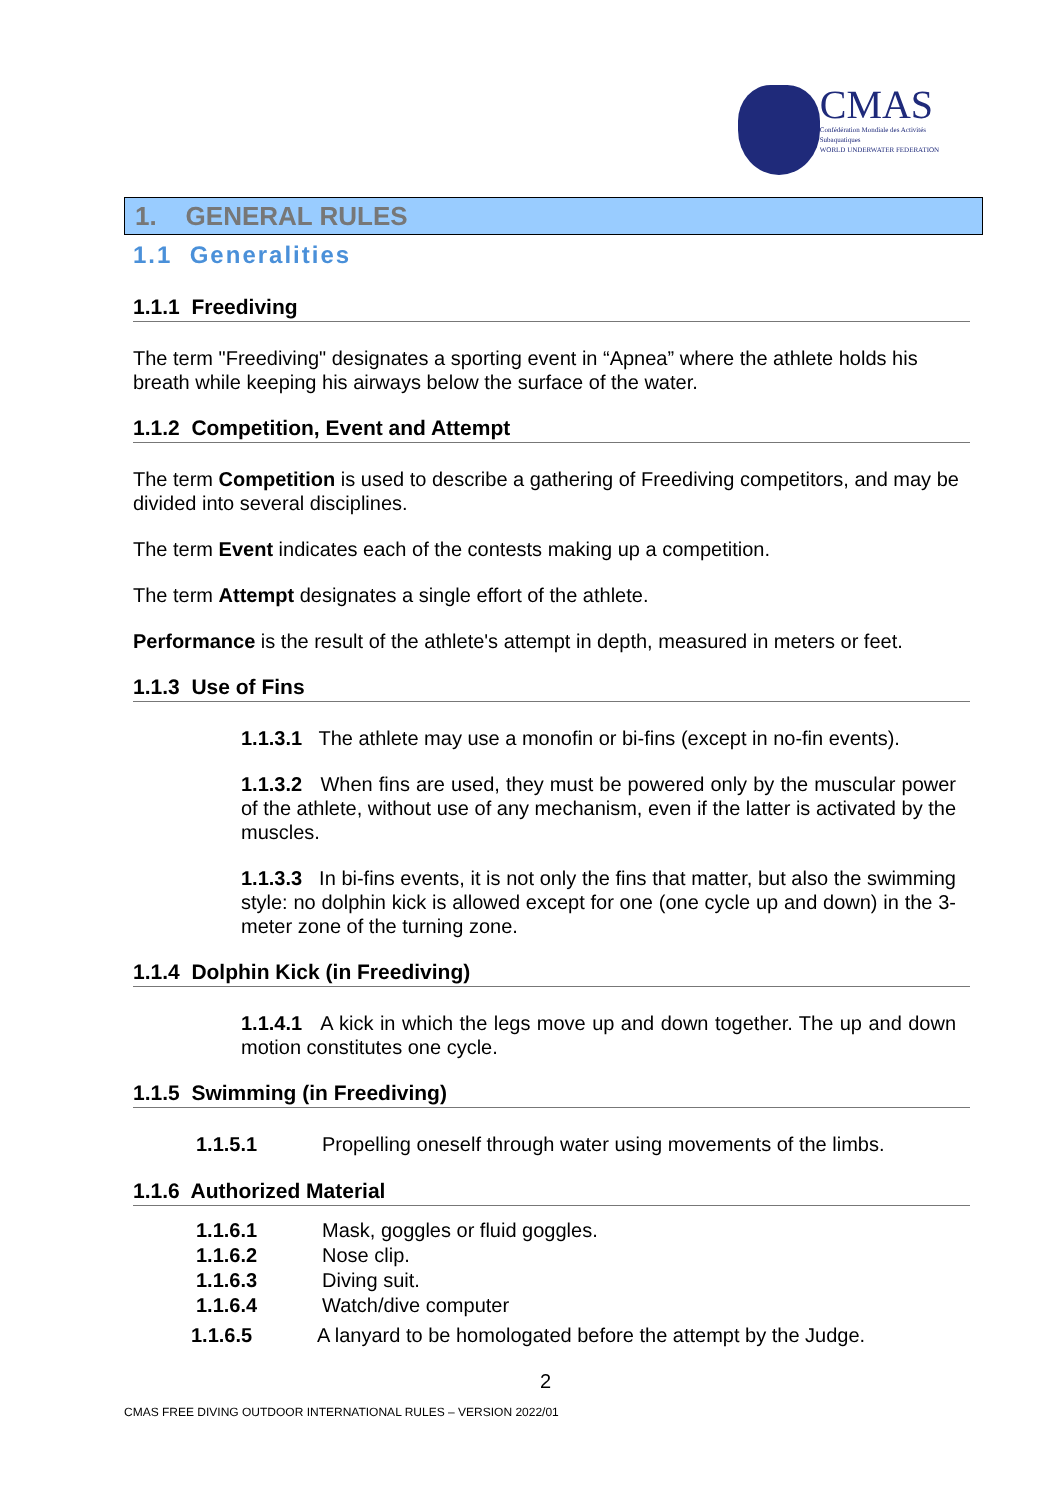CMAS
Confédération Mondiale des Activités Subaquatiques
WORLD UNDERWATER FEDERATION
1. GENERAL RULES
1.1 Generalities
1.1.1 Freediving
The term "Freediving" designates a sporting event in “Apnea” where the athlete holds his breath while keeping his airways below the surface of the water.
1.1.2 Competition, Event and Attempt
The term Competition is used to describe a gathering of Freediving competitors, and may be divided into several disciplines.
The term Event indicates each of the contests making up a competition.
The term Attempt designates a single effort of the athlete.
Performance is the result of the athlete's attempt in depth, measured in meters or feet.
1.1.3 Use of Fins
1.1.3.1 The athlete may use a monofin or bi-fins (except in no-fin events).
1.1.3.2 When fins are used, they must be powered only by the muscular power of the athlete, without use of any mechanism, even if the latter is activated by the muscles.
1.1.3.3 In bi-fins events, it is not only the fins that matter, but also the swimming style: no dolphin kick is allowed except for one (one cycle up and down) in the 3-meter zone of the turning zone.
1.1.4 Dolphin Kick (in Freediving)
1.1.4.1 A kick in which the legs move up and down together. The up and down motion constitutes one cycle.
1.1.5 Swimming (in Freediving)
1.1.5.1 Propelling oneself through water using movements of the limbs.
1.1.6 Authorized Material
1.1.6.1 Mask, goggles or fluid goggles.
1.1.6.2 Nose clip.
1.1.6.3 Diving suit.
1.1.6.4 Watch/dive computer
1.1.6.5 A lanyard to be homologated before the attempt by the Judge.
2
CMAS FREE DIVING OUTDOOR INTERNATIONAL RULES – VERSION 2022/01